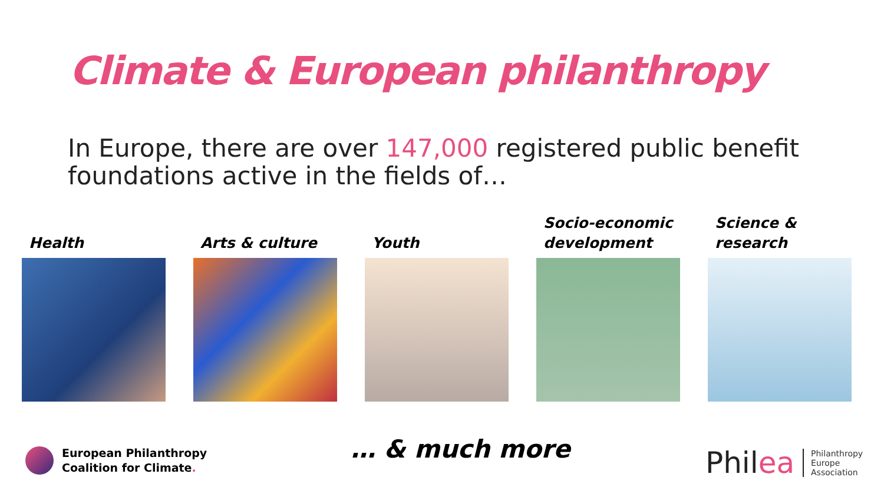Climate & European philanthropy
In Europe, there are over 147,000 registered public benefit foundations active in the fields of…
Health Arts & culture Youth Socio-economic development
Science & research
European Philanthropy
Coalition for Climate.
… & much more
Philea
Philanthropy
Europe
Association